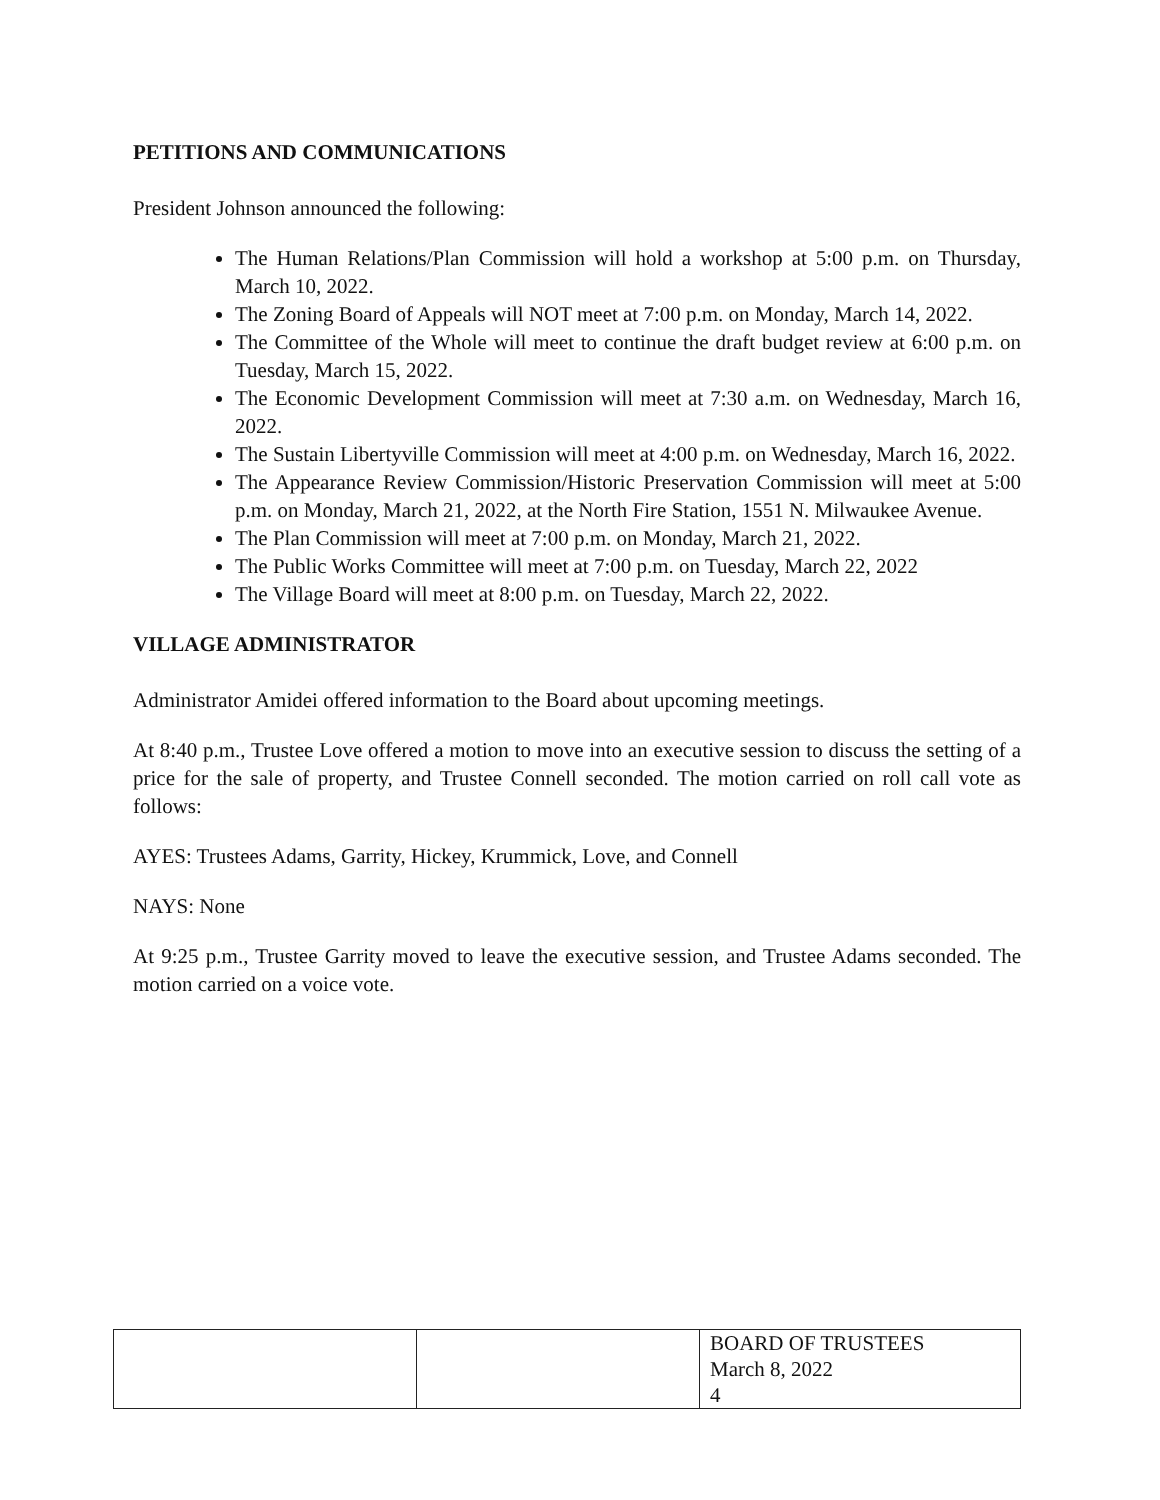PETITIONS AND COMMUNICATIONS
President Johnson announced the following:
The Human Relations/Plan Commission will hold a workshop at 5:00 p.m. on Thursday, March 10, 2022.
The Zoning Board of Appeals will NOT meet at 7:00 p.m. on Monday, March 14, 2022.
The Committee of the Whole will meet to continue the draft budget review at 6:00 p.m. on Tuesday, March 15, 2022.
The Economic Development Commission will meet at 7:30 a.m. on Wednesday, March 16, 2022.
The Sustain Libertyville Commission will meet at 4:00 p.m. on Wednesday, March 16, 2022.
The Appearance Review Commission/Historic Preservation Commission will meet at 5:00 p.m. on Monday, March 21, 2022, at the North Fire Station, 1551 N. Milwaukee Avenue.
The Plan Commission will meet at 7:00 p.m. on Monday, March 21, 2022.
The Public Works Committee will meet at 7:00 p.m. on Tuesday, March 22, 2022
The Village Board will meet at 8:00 p.m. on Tuesday, March 22, 2022.
VILLAGE ADMINISTRATOR
Administrator Amidei offered information to the Board about upcoming meetings.
At 8:40 p.m., Trustee Love offered a motion to move into an executive session to discuss the setting of a price for the sale of property, and Trustee Connell seconded. The motion carried on roll call vote as follows:
AYES: Trustees Adams, Garrity, Hickey, Krummick, Love, and Connell
NAYS: None
At 9:25 p.m., Trustee Garrity moved to leave the executive session, and Trustee Adams seconded. The motion carried on a voice vote.
| | | BOARD OF TRUSTEES March 8, 2022 4 |